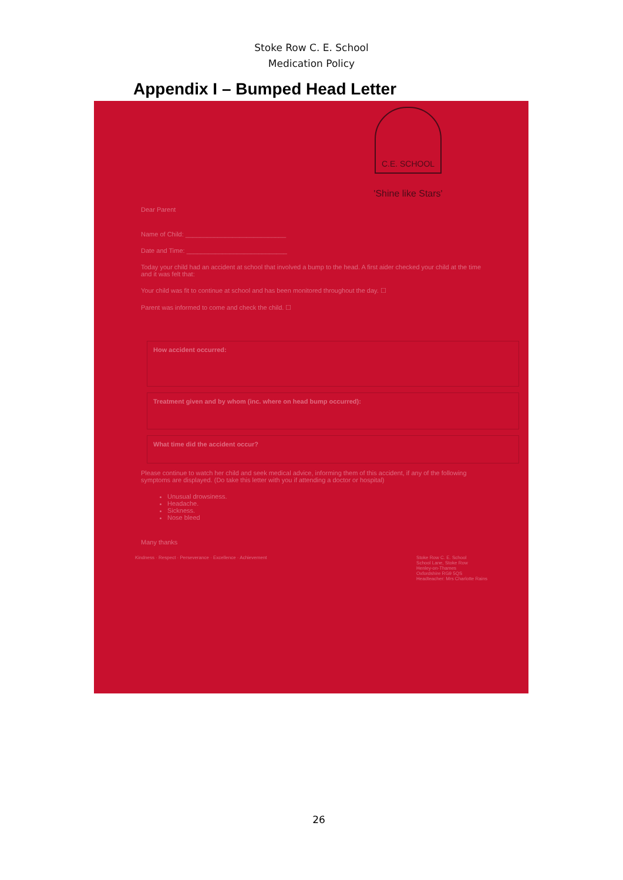Stoke Row C. E. School
Medication Policy
Appendix I – Bumped Head Letter
C.E. SCHOOL
'Shine like Stars'
Dear Parent
Name of Child: ____________________________
Date and Time: ____________________________
Today your child had an accident at school that involved a bump to the head. A first aider checked your child at the time and it was felt that:
Your child was fit to continue at school and has been monitored throughout the day. ☐
Parent was informed to come and check the child. ☐
How accident occurred:
Treatment given and by whom (inc. where on head bump occurred):
What time did the accident occur?
Please continue to watch her child and seek medical advice, informing them of this accident, if any of the following symptoms are displayed. (Do take this letter with you if attending a doctor or hospital)
Unusual drowsiness.
Headache.
Sickness.
Nose bleed
Many thanks
Kindness · Respect · Perseverance · Excellence · Achievement
Stoke Row C. E. School
School Lane, Stoke Row
Henley-on-Thames
Oxfordshire RG9 5QS
Headteacher: Mrs Charlotte Rains
26